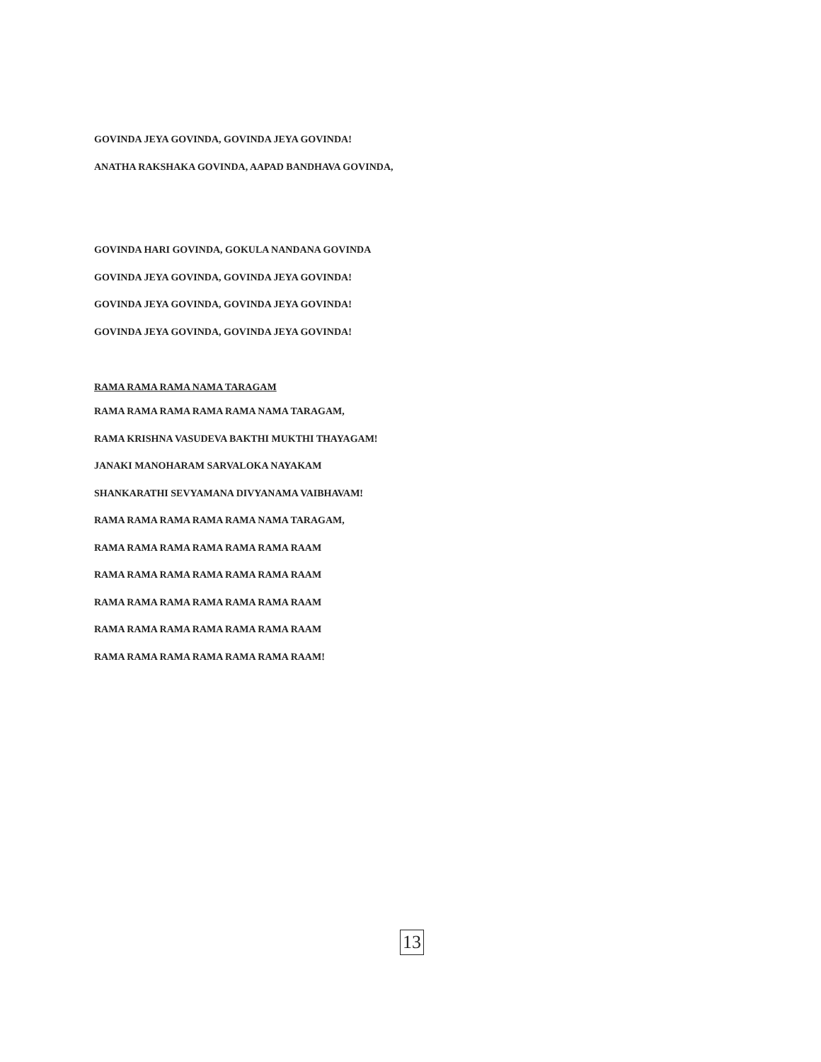GOVINDA JEYA GOVINDA, GOVINDA JEYA GOVINDA!
ANATHA RAKSHAKA GOVINDA, AAPAD BANDHAVA GOVINDA,
GOVINDA HARI GOVINDA, GOKULA NANDANA GOVINDA
GOVINDA JEYA GOVINDA, GOVINDA JEYA GOVINDA!
GOVINDA JEYA GOVINDA, GOVINDA JEYA GOVINDA!
GOVINDA JEYA GOVINDA, GOVINDA JEYA GOVINDA!
RAMA RAMA RAMA NAMA TARAGAM
RAMA RAMA RAMA RAMA RAMA NAMA TARAGAM,
RAMA KRISHNA VASUDEVA BAKTHI MUKTHI THAYAGAM!
JANAKI MANOHARAM SARVALOKA NAYAKAM
SHANKARATHI SEVYAMANA DIVYANAMA VAIBHAVAM!
RAMA RAMA RAMA RAMA RAMA NAMA TARAGAM,
RAMA RAMA RAMA RAMA RAMA RAMA RAAM
RAMA RAMA RAMA RAMA RAMA RAMA RAAM
RAMA RAMA RAMA RAMA RAMA RAMA RAAM
RAMA RAMA RAMA RAMA RAMA RAMA RAAM
RAMA RAMA RAMA RAMA RAMA RAMA RAAM!
13